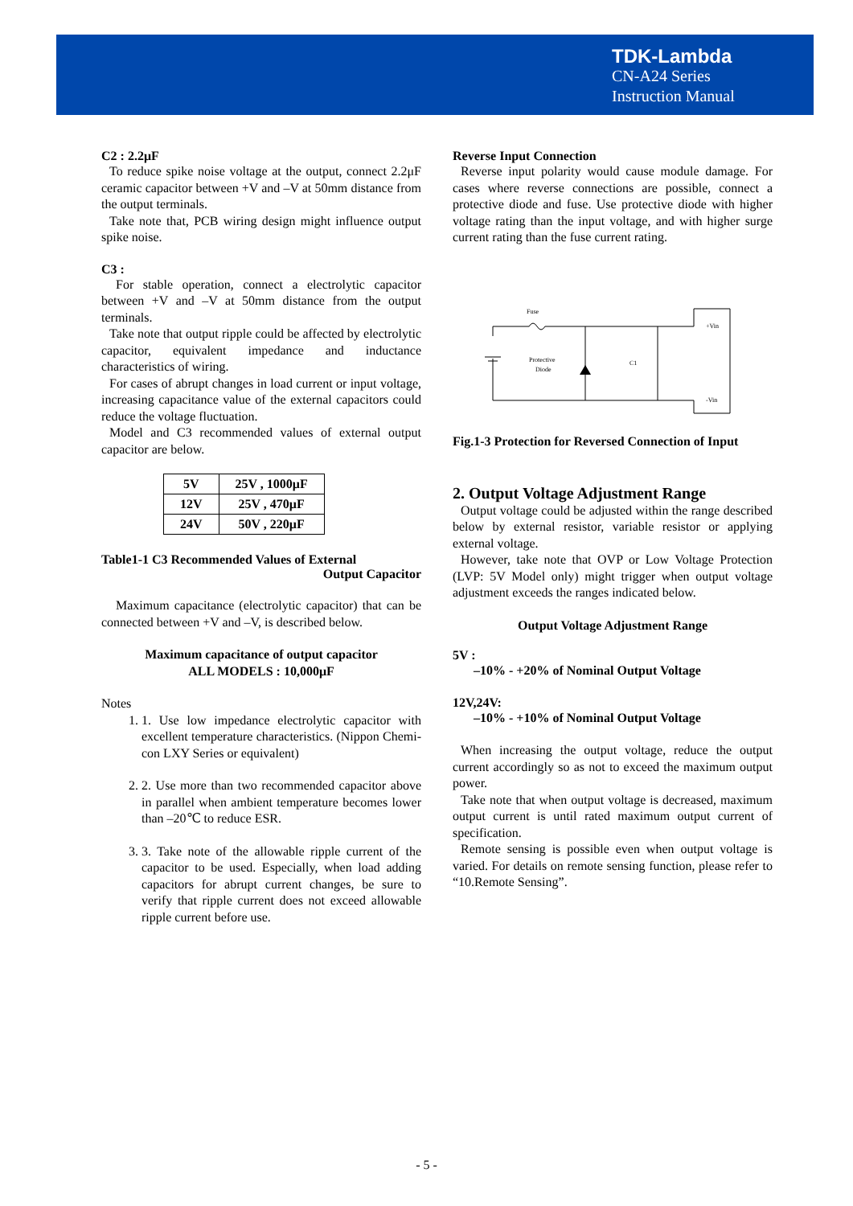TDK-Lambda
CN-A24 Series
Instruction Manual
C2 : 2.2μF
To reduce spike noise voltage at the output, connect 2.2μF ceramic capacitor between +V and –V at 50mm distance from the output terminals.
Take note that, PCB wiring design might influence output spike noise.
C3 :
For stable operation, connect a electrolytic capacitor between +V and –V at 50mm distance from the output terminals.
Take note that output ripple could be affected by electrolytic capacitor, equivalent impedance and inductance characteristics of wiring.
For cases of abrupt changes in load current or input voltage, increasing capacitance value of the external capacitors could reduce the voltage fluctuation.
Model and C3 recommended values of external output capacitor are below.
| 5V | 25V , 1000μF |
| 12V | 25V , 470μF |
| 24V | 50V , 220μF |
Table1-1 C3 Recommended Values of External
Output Capacitor
Maximum capacitance (electrolytic capacitor) that can be connected between +V and –V, is described below.
Maximum capacitance of output capacitor
ALL MODELS : 10,000μF
Notes
1. 1. Use low impedance electrolytic capacitor with excellent temperature characteristics. (Nippon Chemi-con LXY Series or equivalent)
2. 2. Use more than two recommended capacitor above in parallel when ambient temperature becomes lower than –20℃ to reduce ESR.
3. 3. Take note of the allowable ripple current of the capacitor to be used. Especially, when load adding capacitors for abrupt current changes, be sure to verify that ripple current does not exceed allowable ripple current before use.
Reverse Input Connection
Reverse input polarity would cause module damage. For cases where reverse connections are possible, connect a protective diode and fuse. Use protective diode with higher voltage rating than the input voltage, and with higher surge current rating than the fuse current rating.
Fuse
Protective
Diode
C1
+Vin
-Vin
Fig.1-3 Protection for Reversed Connection of Input
2. Output Voltage Adjustment Range
Output voltage could be adjusted within the range described below by external resistor, variable resistor or applying external voltage.
However, take note that OVP or Low Voltage Protection (LVP: 5V Model only) might trigger when output voltage adjustment exceeds the ranges indicated below.
Output Voltage Adjustment Range
5V :
–10% - +20% of Nominal Output Voltage
12V,24V:
–10% - +10% of Nominal Output Voltage
When increasing the output voltage, reduce the output current accordingly so as not to exceed the maximum output power.
Take note that when output voltage is decreased, maximum output current is until rated maximum output current of specification.
Remote sensing is possible even when output voltage is varied. For details on remote sensing function, please refer to “10.Remote Sensing”.
- 5 -